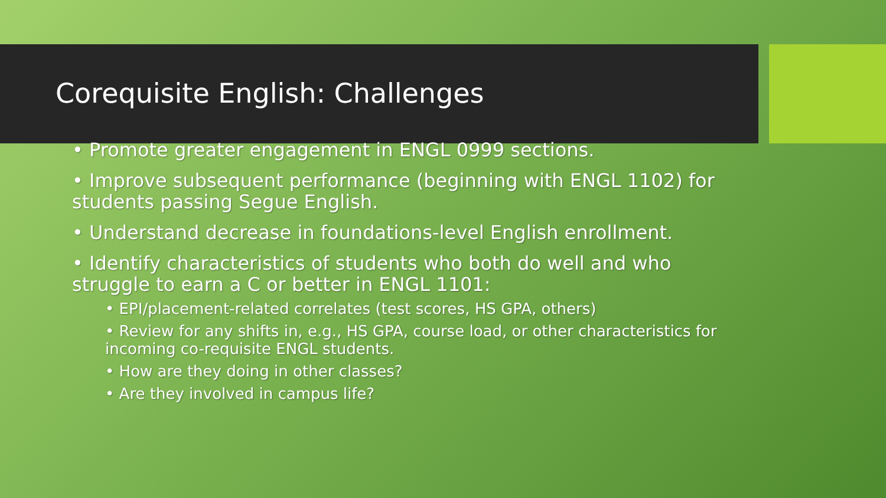Corequisite English: Challenges
• Promote greater engagement in ENGL 0999 sections.
• Improve subsequent performance (beginning with ENGL 1102) for students passing Segue English.
• Understand decrease in foundations-level English enrollment.
• Identify characteristics of students who both do well and who struggle to earn a C or better in ENGL 1101:
• EPI/placement-related correlates (test scores, HS GPA, others)
• Review for any shifts in, e.g., HS GPA, course load, or other characteristics for incoming co-requisite ENGL students.
• How are they doing in other classes?
• Are they involved in campus life?